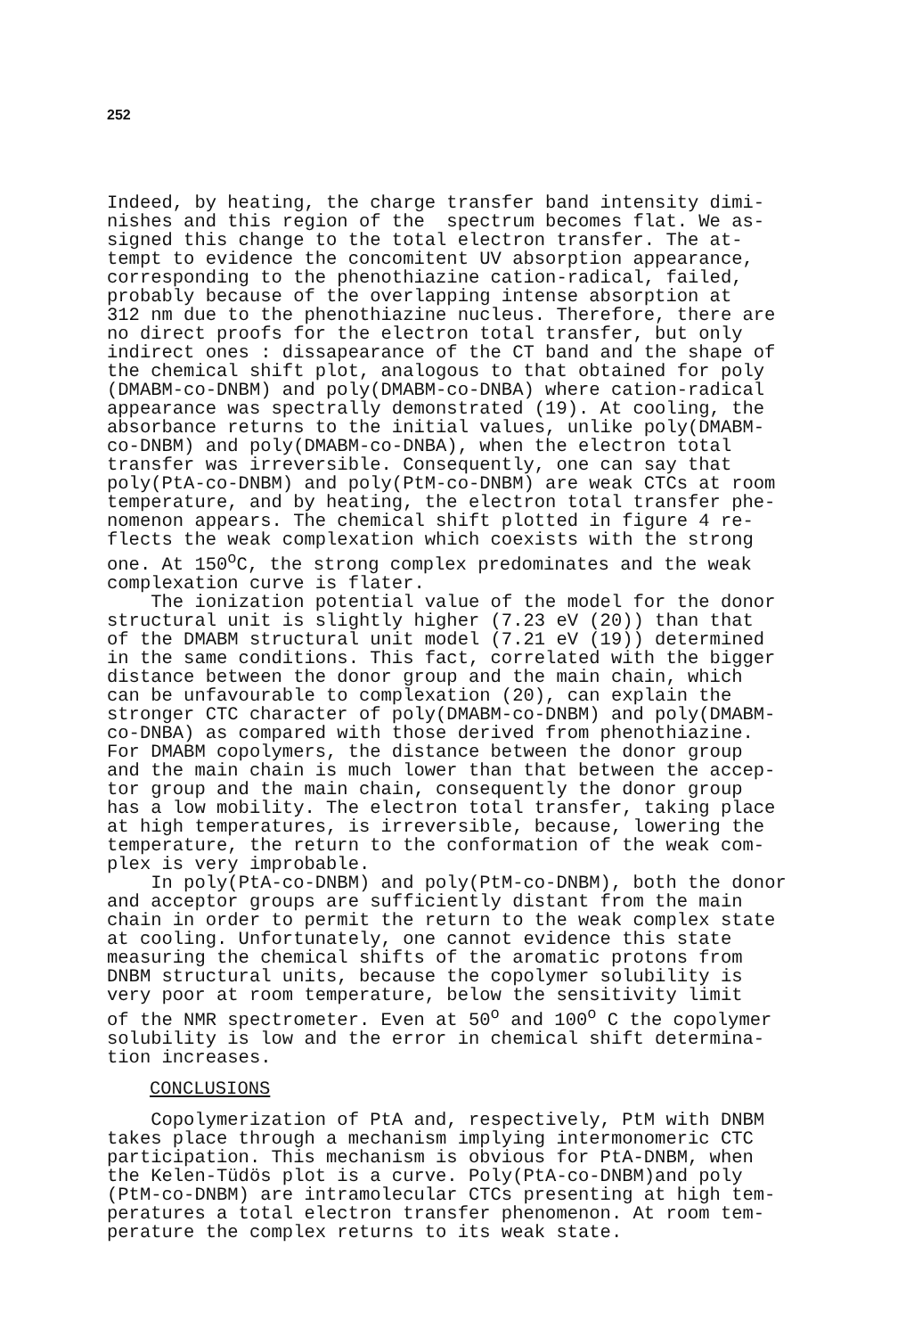252
Indeed, by heating, the charge transfer band intensity dimi- nishes and this region of the spectrum becomes flat. We as- signed this change to the total electron transfer. The at- tempt to evidence the concomitent UV absorption appearance, corresponding to the phenothiazine cation-radical, failed, probably because of the overlapping intense absorption at 312 nm due to the phenothiazine nucleus. Therefore, there are no direct proofs for the electron total transfer, but only indirect ones : dissapearance of the CT band and the shape of the chemical shift plot, analogous to that obtained for poly (DMABM-co-DNBM) and poly(DMABM-co-DNBA) where cation-radical appearance was spectrally demonstrated (19). At cooling, the absorbance returns to the initial values, unlike poly(DMABM- co-DNBM) and poly(DMABM-co-DNBA), when the electron total transfer was irreversible. Consequently, one can say that poly(PtA-co-DNBM) and poly(PtM-co-DNBM) are weak CTCs at room temperature, and by heating, the electron total transfer phe- nomenon appears. The chemical shift plotted in figure 4 re- flects the weak complexation which coexists with the strong one. At 150<sup>o</sup>C, the strong complex predominates and the weak complexation curve is flater. The ionization potential value of the model for the donor structural unit is slightly higher (7.23 eV (20)) than that of the DMABM structural unit model (7.21 eV (19)) determined in the same conditions. This fact, correlated with the bigger distance between the donor group and the main chain, which can be unfavourable to complexation (20), can explain the stronger CTC character of poly(DMABM-co-DNBM) and poly(DMABM- co-DNBA) as compared with those derived from phenothiazine. For DMABM copolymers, the distance between the donor group and the main chain is much lower than that between the accep- tor group and the main chain, consequently the donor group has a low mobility. The electron total transfer, taking place at high temperatures, is irreversible, because, lowering the temperature, the return to the conformation of the weak com- plex is very improbable. In poly(PtA-co-DNBM) and poly(PtM-co-DNBM), both the donor and acceptor groups are sufficiently distant from the main chain in order to permit the return to the weak complex state at cooling. Unfortunately, one cannot evidence this state measuring the chemical shifts of the aromatic protons from DNBM structural units, because the copolymer solubility is very poor at room temperature, below the sensitivity limit of the NMR spectrometer. Even at 50<sup>o</sup> and 100<sup>o</sup> C the copolymer solubility is low and the error in chemical shift determina- tion increases.
CONCLUSIONS
Copolymerization of PtA and, respectively, PtM with DNBM takes place through a mechanism implying intermonomeric CTC participation. This mechanism is obvious for PtA-DNBM, when the Kelen-Tüdös plot is a curve. Poly(PtA-co-DNBM)and poly (PtM-co-DNBM) are intramolecular CTCs presenting at high tem- peratures a total electron transfer phenomenon. At room tem- perature the complex returns to its weak state.